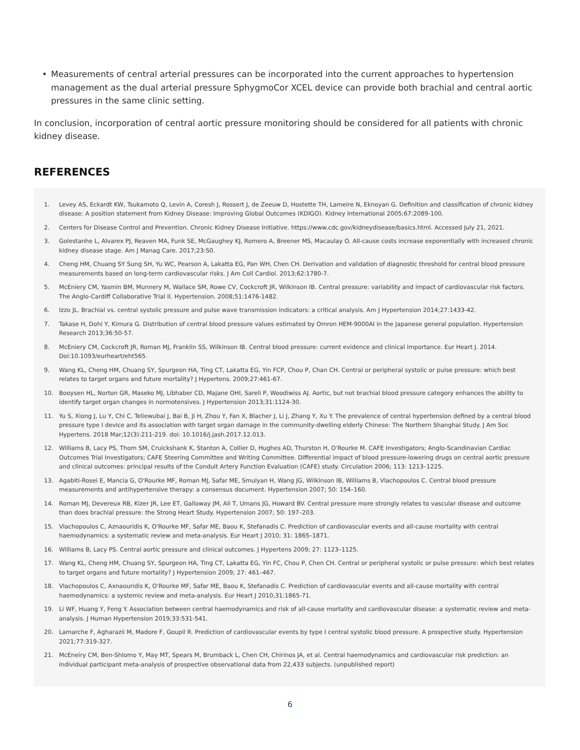• Measurements of central arterial pressures can be incorporated into the current approaches to hypertension management as the dual arterial pressure SphygmoCor XCEL device can provide both brachial and central aortic pressures in the same clinic setting.
In conclusion, incorporation of central aortic pressure monitoring should be considered for all patients with chronic kidney disease.
REFERENCES
1. Levey AS, Eckardt KW, Tsukamoto Q, Levin A, Coresh J, Rossert J, de Zeeuw D, Hostette TH, Lameire N, Eknoyan G. Definition and classification of chronic kidney disease: A position statement from Kidney Disease: Improving Global Outcomes (KDIGO). Kidney International 2005;67:2089-100.
2. Centers for Disease Control and Prevention. Chronic Kidney Disease Initiative. https://www.cdc.gov/kidneydisease/basics.html. Accessed July 21, 2021.
3. Golestanhe L, Alvarex PJ, Reaven MA, Funk SE, McGaughey KJ, Romero A, Breener MS, Macaulay O. All-cause costs increase exponentially with increased chronic kidney disease stage. Am J Manag Care. 2017;23:S0.
4. Cheng HM, Chuang SY Sung SH, Yu WC, Pearson A, Lakatta EG, Pan WH, Chen CH. Derivation and validation of diagnostic threshold for central blood pressure measurements based on long-term cardiovascular risks. J Am Coll Cardiol. 2013;62:1780-7.
5. McEniery CM, Yasmin BM, Munnery M, Wallace SM, Rowe CV, Cockcroft JR, Wilkinson IB. Central pressure: variability and impact of cardiovascular risk factors. The Anglo-Cardiff Collaborative Trial II. Hypertension. 2008;51:1476-1482.
6. Izzo JL. Brachial vs. central systolic pressure and pulse wave transmission indicators: a critical analysis. Am J Hypertension 2014;27:1433-42.
7. Takase H, Dohi Y, Kimura G. Distribution of central blood pressure values estimated by Omron HEM-9000AI in the Japanese general population. Hypertension Research 2013;36:50-57.
8. McEniery CM, Cockcroft JR, Roman MJ, Franklin SS, Wilkinson IB. Central blood pressure: current evidence and clinical importance. Eur Heart J. 2014. Doi:10.1093/eurheart/eht565.
9. Wang KL, Cheng HM, Chuang SY, Spurgeon HA, Ting CT, Lakatta EG, Yin FCP, Chou P, Chan CH. Central or peripheral systolic or pulse pressure: which best relates to target organs and future mortality? J Hypertens. 2009;27:461-67.
10. Booysen HL, Norton GR, Maseko MJ, Libhaber CD, Majane OHI, Sareli P, Woodiwiss AJ. Aortic, but not brachial blood pressure category enhances the ability to identify target organ changes in normotensives. J Hypertension 2013;31:1124-30.
11. Yu S, Xiong J, Lu Y, Chi C, Teliewubai J, Bai B, Ji H, Zhou Y, Fan X, Blacher J, Li J, Zhang Y, Xu Y. The prevalence of central hypertension defined by a central blood pressure type I device and its association with target organ damage in the community-dwelling elderly Chinese: The Northern Shanghai Study. J Am Soc Hypertens. 2018 Mar;12(3):211-219. doi: 10.1016/j.jash.2017.12.013.
12. Williams B, Lacy PS, Thom SM, Cruickshank K, Stanton A, Collier D, Hughes AD, Thurston H, O'Rourke M. CAFE Investigators; Anglo-Scandinavian Cardiac Outcomes Trial Investigators; CAFE Steering Committee and Writing Committee. Differential impact of blood pressure-lowering drugs on central aortic pressure and clinical outcomes: principal results of the Conduit Artery Function Evaluation (CAFE) study. Circulation 2006; 113: 1213–1225.
13. Agabiti-Rosei E, Mancia G, O'Rourke MF, Roman MJ, Safar ME, Smulyan H, Wang JG, Wilkinson IB, Williams B, Vlachopoulos C. Central blood pressure measurements and antihypertensive therapy: a consensus document. Hypertension 2007; 50: 154–160.
14. Roman MJ, Devereux RB, Kizer JR, Lee ET, Galloway JM, Ali T, Umans JG, Howard BV. Central pressure more strongly relates to vascular disease and outcome than does brachial pressure: the Strong Heart Study. Hypertension 2007; 50: 197–203.
15. Vlachopoulos C, Aznaouridis K, O'Rourke MF, Safar ME, Baou K, Stefanadis C. Prediction of cardiovascular events and all-cause mortality with central haemodynamics: a systematic review and meta-analysis. Eur Heart J 2010; 31: 1865–1871.
16. Williams B, Lacy PS. Central aortic pressure and clinical outcomes. J Hypertens 2009; 27: 1123–1125.
17. Wang KL, Cheng HM, Chuang SY, Spurgeon HA, Ting CT, Lakatta EG, Yin FC, Chou P, Chen CH. Central or peripheral systolic or pulse pressure: which best relates to target organs and future mortality? J Hypertension 2009; 27: 461–467.
18. Vlachopoulos C, Axnaouridis K, O'Rourke MF, Safar ME, Baou K, Stefanadis C. Prediction of cardiovascular events and all-cause mortality with central haemodynamics: a systemic review and meta-analysis. Eur Heart J 2010;31:1865-71.
19. Li WF, Huang Y, Feng Y. Association between central haemodynamics and risk of all-cause mortality and cardiovascular disease: a systematic review and meta-analysis. J Human Hypertension 2019;33:531-541.
20. Lamarche F, Agharazii M, Madore F, Goupil R. Prediction of cardiovascular events by type I central systolic blood pressure. A prospective study. Hypertension 2021;77:319-327.
21. McEneiry CM, Ben-Shlomo Y, May MT, Spears M, Brumback L, Chen CH, Chirinos JA, et al. Central haemodynamics and cardiovascular risk prediction: an individual participant meta-analysis of prospective observational data from 22,433 subjects. (unpublished report)
6